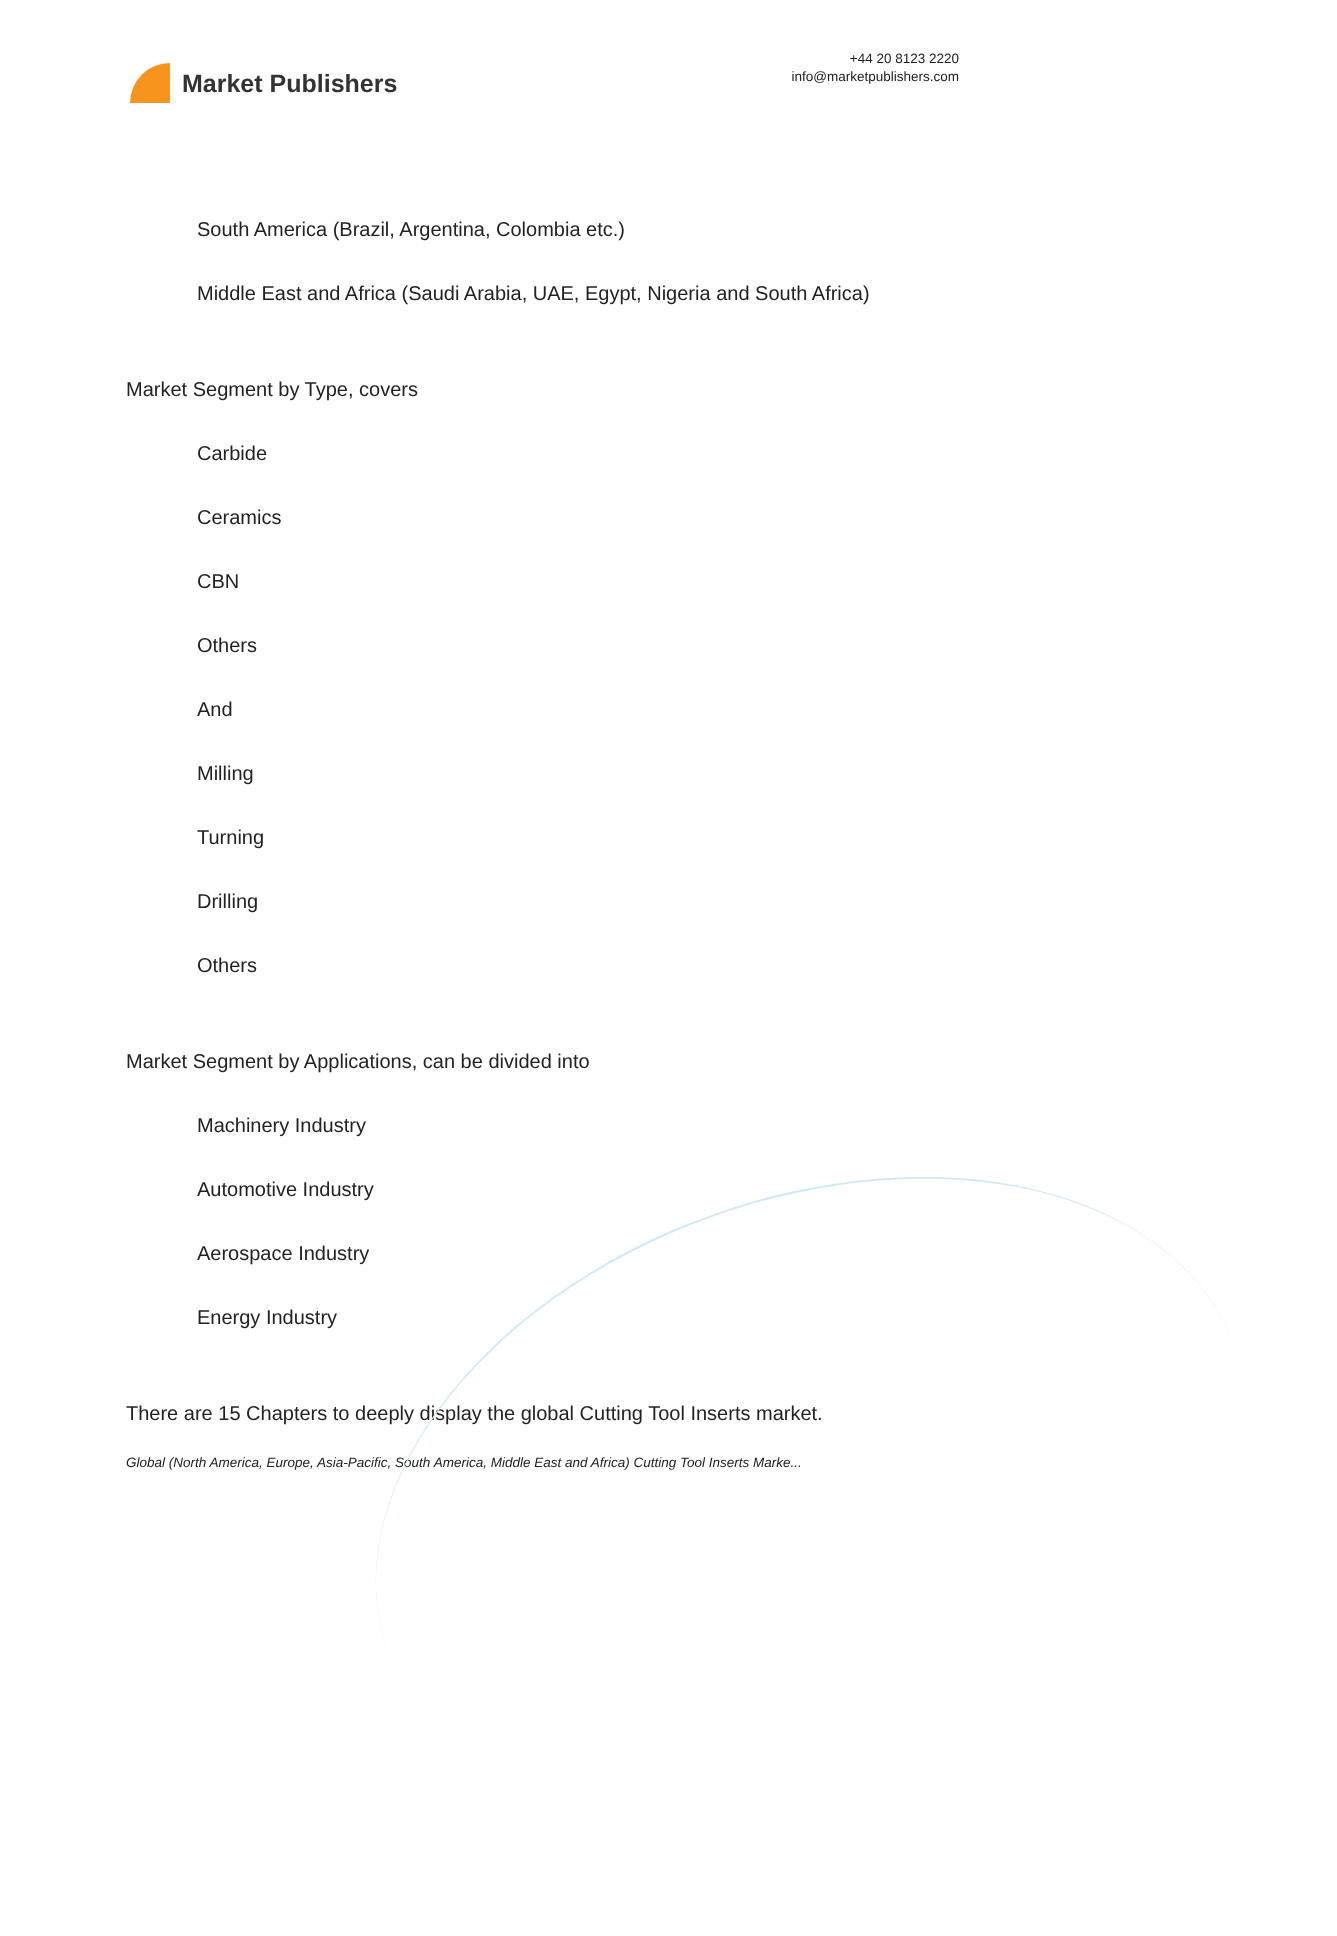Market Publishers
+44 20 8123 2220
info@marketpublishers.com
South America (Brazil, Argentina, Colombia etc.)
Middle East and Africa (Saudi Arabia, UAE, Egypt, Nigeria and South Africa)
Market Segment by Type, covers
Carbide
Ceramics
CBN
Others
And
Milling
Turning
Drilling
Others
Market Segment by Applications, can be divided into
Machinery Industry
Automotive Industry
Aerospace Industry
Energy Industry
There are 15 Chapters to deeply display the global Cutting Tool Inserts market.
Global (North America, Europe, Asia-Pacific, South America, Middle East and Africa) Cutting Tool Inserts Marke...